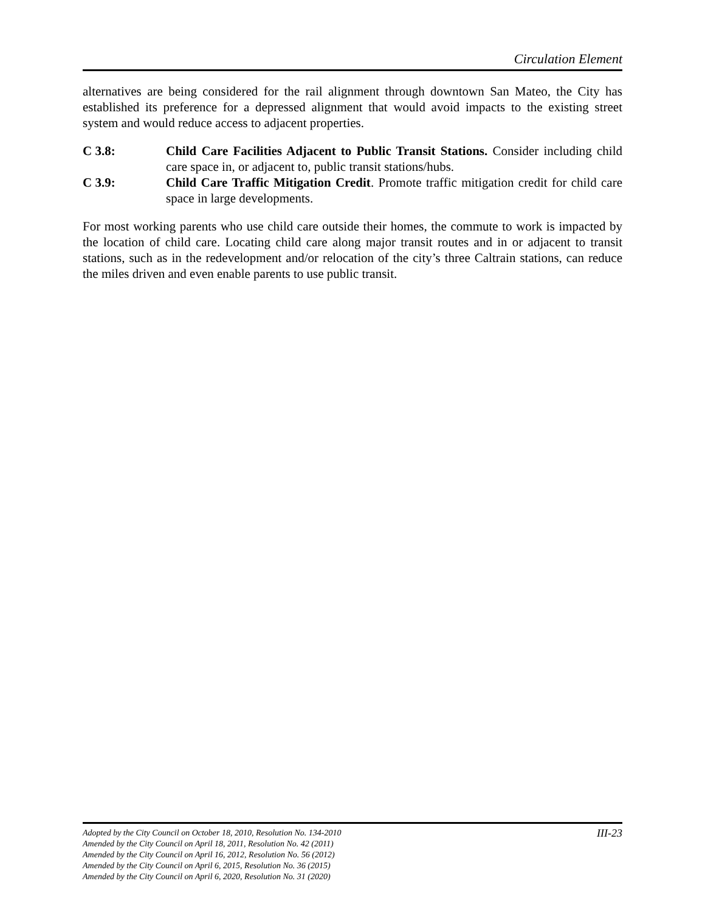Circulation Element
alternatives are being considered for the rail alignment through downtown San Mateo, the City has established its preference for a depressed alignment that would avoid impacts to the existing street system and would reduce access to adjacent properties.
C 3.8: Child Care Facilities Adjacent to Public Transit Stations. Consider including child care space in, or adjacent to, public transit stations/hubs.
C 3.9: Child Care Traffic Mitigation Credit. Promote traffic mitigation credit for child care space in large developments.
For most working parents who use child care outside their homes, the commute to work is impacted by the location of child care. Locating child care along major transit routes and in or adjacent to transit stations, such as in the redevelopment and/or relocation of the city’s three Caltrain stations, can reduce the miles driven and even enable parents to use public transit.
Adopted by the City Council on October 18, 2010, Resolution No. 134-2010
Amended by the City Council on April 18, 2011, Resolution No. 42 (2011)
Amended by the City Council on April 16, 2012, Resolution No. 56 (2012)
Amended by the City Council on April 6, 2015, Resolution No. 36 (2015)
Amended by the City Council on April 6, 2020, Resolution No. 31 (2020)
III-23